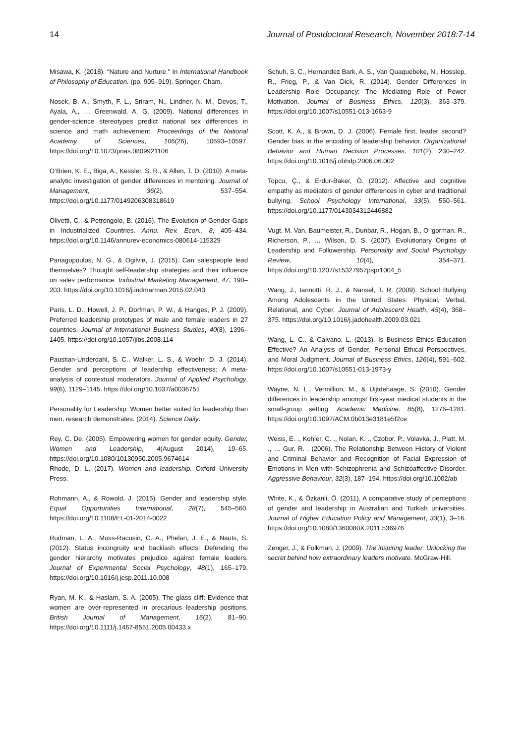14 Journal of Postdoctoral Research, November 2018:7-14
Misawa, K. (2018). “Nature and Nurture.” In International Handbook of Philosophy of Education. (pp. 905–919). Springer, Cham.
Nosek, B. A., Smyth, F. L., Sriram, N., Lindner, N. M., Devos, T., Ayala, A., … Greenwald, A. G. (2009). National differences in gender-science stereotypes predict national sex differences in science and math achievement. Proceedings of the National Academy of Sciences, 106(26), 10593–10597. https://doi.org/10.1073/pnas.0809921106
O’Brien, K. E., Biga, A., Kessler, S. R., & Allen, T. D. (2010). A meta-analytic investigation of gender differences in mentoring. Journal of Management, 36(2), 537–554. https://doi.org/10.1177/0149206308318619
Olivetti, C., & Petrongolo, B. (2016). The Evolution of Gender Gaps in Industrialized Countries. Annu. Rev. Econ., 8, 405–434. https://doi.org/10.1146/annurev-economics-080614-115329
Panagopoulos, N. G., & Ogilvie, J. (2015). Can salespeople lead themselves? Thought self-leadership strategies and their influence on sales performance. Industrial Marketing Management, 47, 190–203. https://doi.org/10.1016/j.indmarman.2015.02.043
Paris, L. D., Howell, J. P., Dorfman, P. W., & Hanges, P. J. (2009). Preferred leadership prototypes of male and female leaders in 27 countries. Journal of International Business Studies, 40(8), 1396–1405. https://doi.org/10.1057/jibs.2008.114
Paustian-Underdahl, S. C., Walker, L. S., & Woehr, D. J. (2014). Gender and perceptions of leadership effectiveness: A meta-analysis of contextual moderators. Journal of Applied Psychology, 99(6), 1129–1145. https://doi.org/10.1037/a0036751
Personality for Leadership: Women better suited for leadership than men, research demonstrates. (2014). Science Daily.
Rey, C. De. (2005). Empowering women for gender equity. Gender, Women and Leadership, 4(August 2014), 19–65. https://doi.org/10.1080/10130950.2005.9674614
Rhode, D. L. (2017). Women and leadership. Oxford University Press.
Rohmann, A., & Rowold, J. (2015). Gender and leadership style. Equal Opportunities International, 28(7), 545–560. https://doi.org/10.1108/EL-01-2014-0022
Rudman, L. A., Moss-Racusin, C. A., Phelan, J. E., & Nauts, S. (2012). Status incongruity and backlash effects: Defending the gender hierarchy motivates prejudice against female leaders. Journal of Experimental Social Psychology, 48(1), 165–179. https://doi.org/10.1016/j.jesp.2011.10.008
Ryan, M. K., & Haslam, S. A. (2005). The glass cliff: Evidence that women are over-represented in precarious leadership positions. British Journal of Management, 16(2), 81–90. https://doi.org/10.1111/j.1467-8551.2005.00433.x
Schuh, S. C., Hernandez Bark, A. S., Van Quaquebeke, N., Hossiep, R., Frieg, P., & Van Dick, R. (2014). Gender Differences in Leadership Role Occupancy: The Mediating Role of Power Motivation. Journal of Business Ethics, 120(3), 363–379. https://doi.org/10.1007/s10551-013-1663-9
Scott, K. A., & Brown, D. J. (2006). Female first, leader second? Gender bias in the encoding of leadership behavior. Organizational Behavior and Human Decision Processes, 101(2), 230–242. https://doi.org/10.1016/j.obhdp.2006.06.002
Topcu, Ç., & Erdur-Baker, Ö. (2012). Affective and cognitive empathy as mediators of gender differences in cyber and traditional bullying. School Psychology International, 33(5), 550–561. https://doi.org/10.1177/0143034312446882
Vugt, M. Van, Baumeister, R., Dunbar, R., Hogan, B., O ’gorman, R., Richerson, P., … Wilson, D. S. (2007). Evolutionary Origins of Leadership and Followership. Personality and Social Psychology Review, 10(4), 354–371. https://doi.org/10.1207/s15327957pspr1004_5
Wang, J., Iannotti, R. J., & Nansel, T. R. (2009). School Bullying Among Adolescents in the United States: Physical, Verbal, Relational, and Cyber. Journal of Adolescent Health, 45(4), 368–375. https://doi.org/10.1016/j.jadohealth.2009.03.021
Wang, L. C., & Calvano, L. (2013). Is Business Ethics Education Effective? An Analysis of Gender, Personal Ethical Perspectives, and Moral Judgment. Journal of Business Ethics, 126(4), 591–602. https://doi.org/10.1007/s10551-013-1973-y
Wayne, N. L., Vermillion, M., & Uijtdehaage, S. (2010). Gender differences in leadership amongst first-year medical students in the small-group setting. Academic Medicine, 85(8), 1276–1281. https://doi.org/10.1097/ACM.0b013e3181e5f2ce
Weiss, E. ., Kohler, C. ., Nolan, K. ., Czobor, P., Volavka, J., Platt, M. ., … Gur, R. . (2006). The Relationship Between History of Violent and Criminal Behavior and Recognition of Facial Expression of Emotions in Men with Schizophrenia and Schizoaffective Disorder. Aggressive Behaviour, 32(3), 187–194. https://doi.org/10.1002/ab
White, K., & Özkanli, Ö. (2011). A comparative study of perceptions of gender and leadership in Australian and Turkish universities. Journal of Higher Education Policy and Management, 33(1), 3–16. https://doi.org/10.1080/1360080X.2011.536976
Zenger, J., & Folkman, J. (2009). The inspiring leader: Unlocking the secret behind how extraordinary leaders motivate. McGraw-Hill.